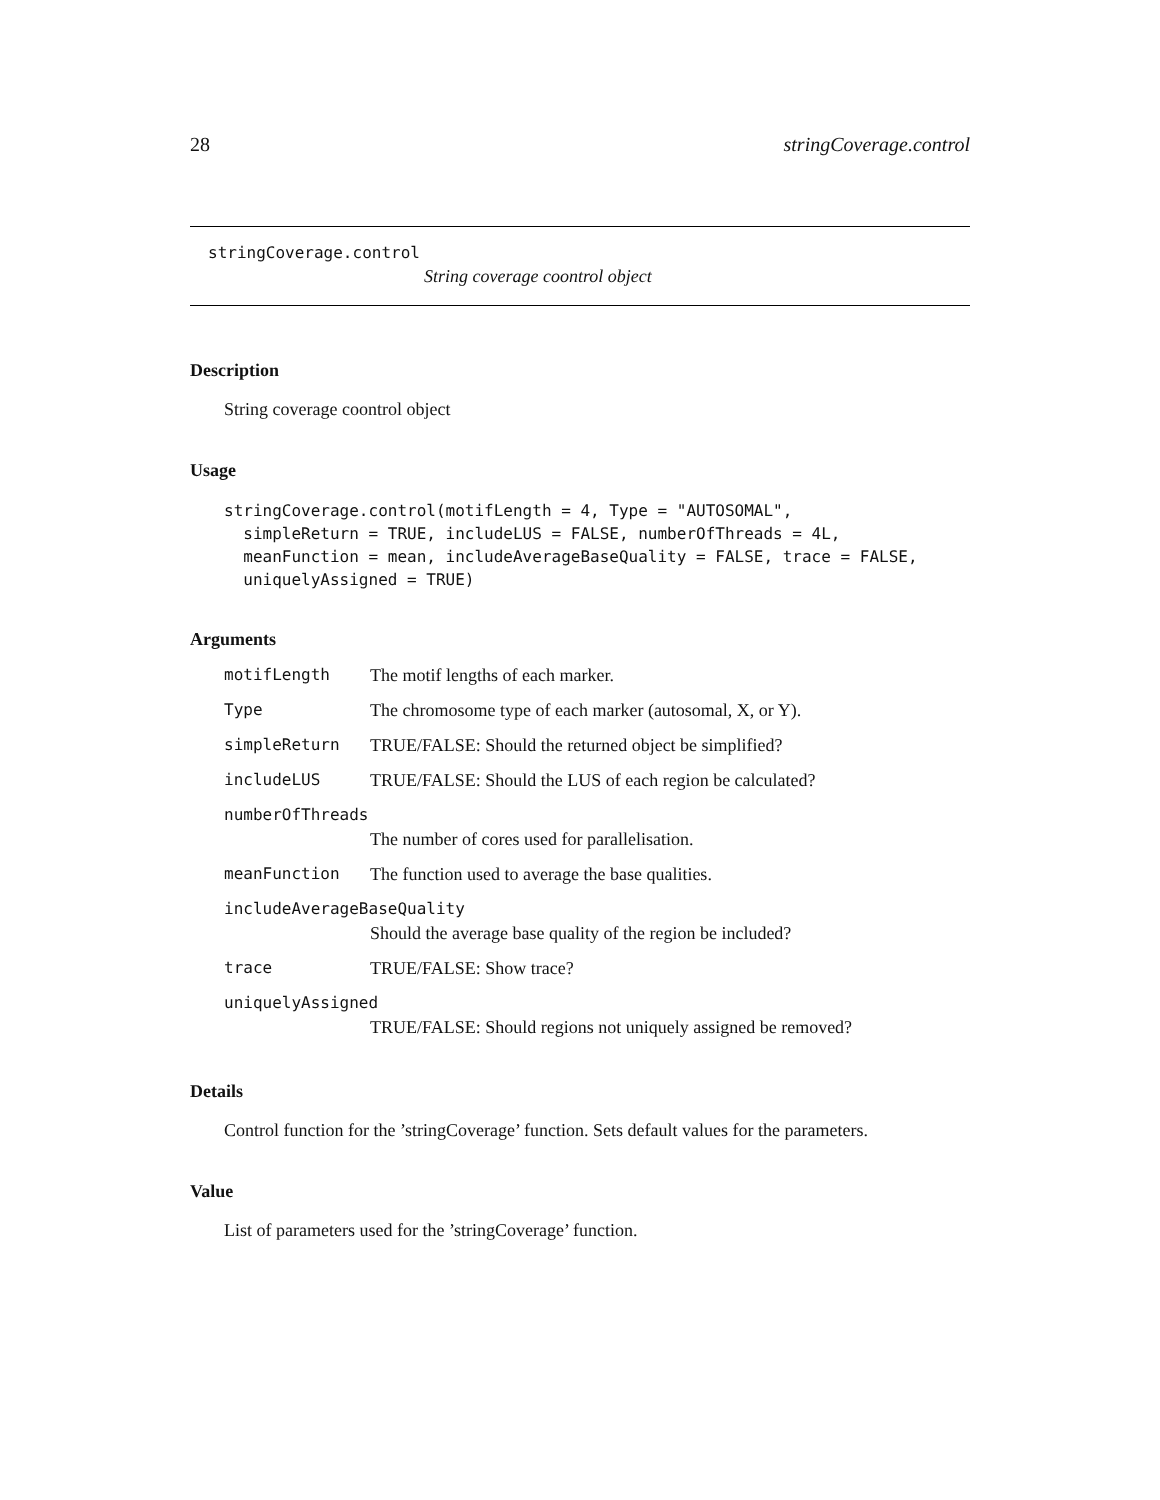28 stringCoverage.control
stringCoverage.control
String coverage coontrol object
Description
String coverage coontrol object
Usage
stringCoverage.control(motifLength = 4, Type = "AUTOSOMAL",
  simpleReturn = TRUE, includeLUS = FALSE, numberOfThreads = 4L,
  meanFunction = mean, includeAverageBaseQuality = FALSE, trace = FALSE,
  uniquelyAssigned = TRUE)
Arguments
| motifLength | The motif lengths of each marker. |
| Type | The chromosome type of each marker (autosomal, X, or Y). |
| simpleReturn | TRUE/FALSE: Should the returned object be simplified? |
| includeLUS | TRUE/FALSE: Should the LUS of each region be calculated? |
| numberOfThreads | |
| | The number of cores used for parallelisation. |
| meanFunction | The function used to average the base qualities. |
| includeAverageBaseQuality | |
| | Should the average base quality of the region be included? |
| trace | TRUE/FALSE: Show trace? |
| uniquelyAssigned | |
| | TRUE/FALSE: Should regions not uniquely assigned be removed? |
Details
Control function for the ’stringCoverage’ function. Sets default values for the parameters.
Value
List of parameters used for the ’stringCoverage’ function.